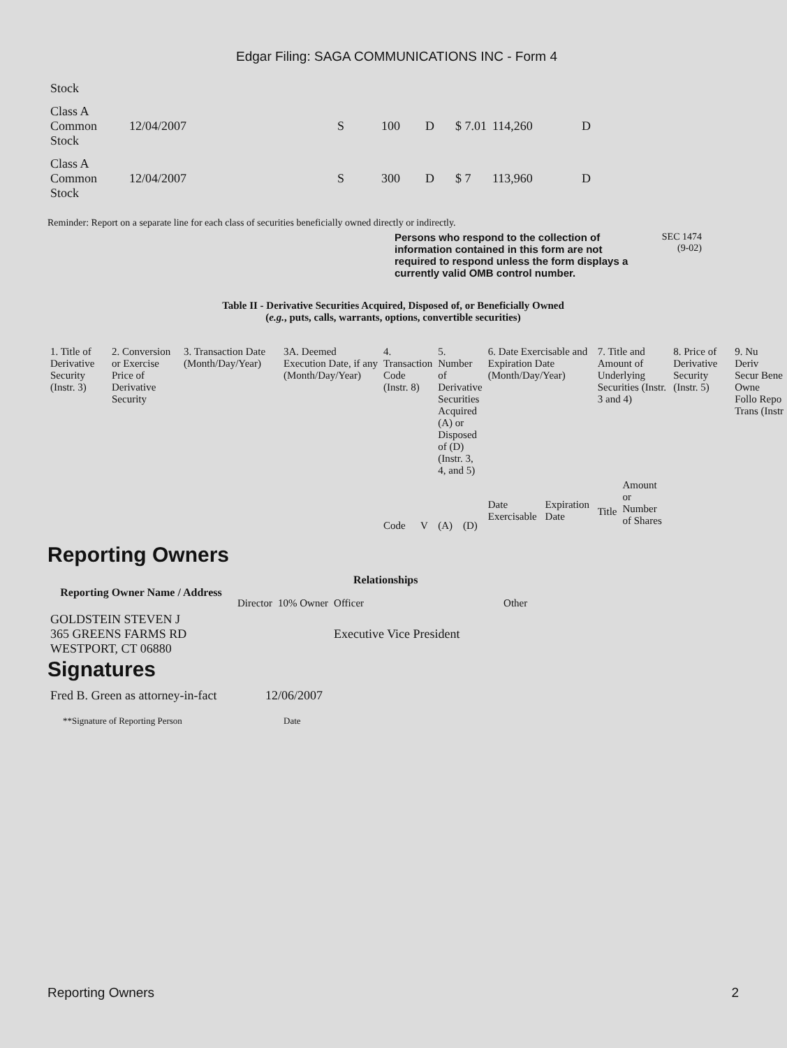Edgar Filing: SAGA COMMUNICATIONS INC - Form 4
| Stock | | | | | | | |
| Class A Common Stock | 12/04/2007 | S | 100 | D | $ 7.01 | 114,260 | D |
| Class A Common Stock | 12/04/2007 | S | 300 | D | $ 7 | 113,960 | D |
Reminder: Report on a separate line for each class of securities beneficially owned directly or indirectly.
Persons who respond to the collection of information contained in this form are not required to respond unless the form displays a currently valid OMB control number.
SEC 1474
(9-02)
Table II - Derivative Securities Acquired, Disposed of, or Beneficially Owned
(e.g., puts, calls, warrants, options, convertible securities)
| 1. Title of Derivative Security (Instr. 3) | 2. Conversion or Exercise Price of Derivative Security | 3. Transaction Date (Month/Day/Year) | 3A. Deemed Execution Date, if any (Month/Day/Year) | 4. Transaction Code (Instr. 8) | | 5. Number of Derivative Securities Acquired (A) or Disposed of (D) (Instr. 3, 4, and 5) | | 6. Date Exercisable and Expiration Date (Month/Day/Year) | | 7. Title and Amount of Underlying Securities (Instr. 3 and 4) | | 8. Price of Derivative Security (Instr. 5) | 9. Nu Deriv Secur Bene Owne Follo Repo Trans (Instr |
| | | | | Code | V | (A) | (D) | Date Exercisable | Expiration Date | Title | Amount or Number of Shares | | |
Reporting Owners
| Reporting Owner Name / Address | Relationships | | | |
| --- | --- | --- | --- | --- |
| | Director | 10% Owner | Officer | Other |
| GOLDSTEIN STEVEN J 365 GREENS FARMS RD WESTPORT, CT 06880 | | | Executive Vice President | |
Signatures
| Fred B. Green as attorney-in-fact | 12/06/2007 |
| **Signature of Reporting Person | Date |
Reporting Owners 2